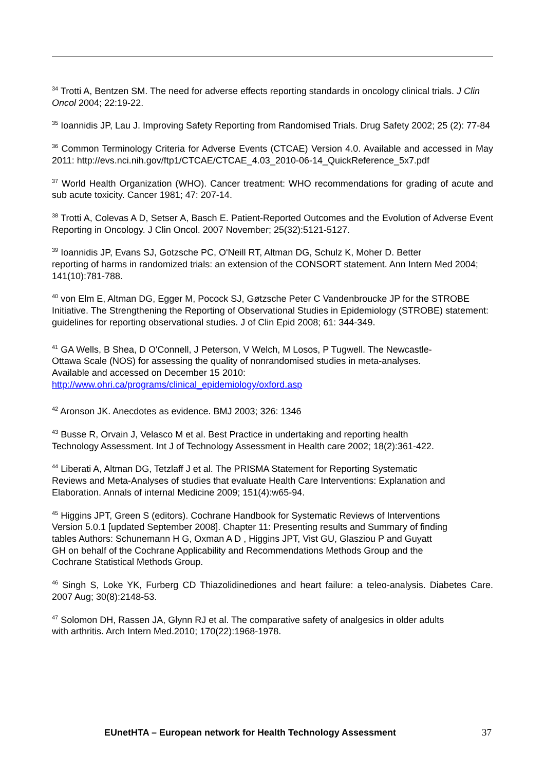<sup>34</sup> Trotti A, Bentzen SM. The need for adverse effects reporting standards in oncology clinical trials. J Clin Oncol 2004; 22:19-22.
<sup>35</sup> Ioannidis JP, Lau J. Improving Safety Reporting from Randomised Trials. Drug Safety 2002; 25 (2): 77-84
<sup>36</sup> Common Terminology Criteria for Adverse Events (CTCAE) Version 4.0. Available and accessed in May 2011: http://evs.nci.nih.gov/ftp1/CTCAE/CTCAE_4.03_2010-06-14_QuickReference_5x7.pdf
<sup>37</sup> World Health Organization (WHO). Cancer treatment: WHO recommendations for grading of acute and sub acute toxicity. Cancer 1981; 47: 207-14.
<sup>38</sup> Trotti A, Colevas A D, Setser A, Basch E. Patient-Reported Outcomes and the Evolution of Adverse Event Reporting in Oncology. J Clin Oncol. 2007 November; 25(32):5121-5127.
<sup>39</sup> Ioannidis JP, Evans SJ, Gotzsche PC, O'Neill RT, Altman DG, Schulz K, Moher D. Better
reporting of harms in randomized trials: an extension of the CONSORT statement. Ann Intern Med 2004; 141(10):781-788.
<sup>40</sup> von Elm E, Altman DG, Egger M, Pocock SJ, Gøtzsche Peter C Vandenbroucke JP for the STROBE Initiative. The Strengthening the Reporting of Observational Studies in Epidemiology (STROBE) statement: guidelines for reporting observational studies. J of Clin Epid 2008; 61: 344-349.
<sup>41</sup> GA Wells, B Shea, D O'Connell, J Peterson, V Welch, M Losos, P Tugwell. The Newcastle-
Ottawa Scale (NOS) for assessing the quality of nonrandomised studies in meta-analyses.
Available and accessed on December 15 2010:
http://www.ohri.ca/programs/clinical_epidemiology/oxford.asp
<sup>42</sup> Aronson JK. Anecdotes as evidence. BMJ 2003; 326: 1346
<sup>43</sup> Busse R, Orvain J, Velasco M et al. Best Practice in undertaking and reporting health
Technology Assessment. Int J of Technology Assessment in Health care 2002; 18(2):361-422.
<sup>44</sup> Liberati A, Altman DG, Tetzlaff J et al. The PRISMA Statement for Reporting Systematic
Reviews and Meta-Analyses of studies that evaluate Health Care Interventions: Explanation and Elaboration. Annals of internal Medicine 2009; 151(4):w65-94.
<sup>45</sup> Higgins JPT, Green S (editors). Cochrane Handbook for Systematic Reviews of Interventions
Version 5.0.1 [updated September 2008]. Chapter 11: Presenting results and Summary of finding
tables Authors: Schunemann H G, Oxman A D , Higgins JPT, Vist GU, Glasziou P and Guyatt
GH on behalf of the Cochrane Applicability and Recommendations Methods Group and the
Cochrane Statistical Methods Group.
<sup>46</sup> Singh S, Loke YK, Furberg CD Thiazolidinediones and heart failure: a teleo-analysis. Diabetes Care. 2007 Aug; 30(8):2148-53.
<sup>47</sup> Solomon DH, Rassen JA, Glynn RJ et al. The comparative safety of analgesics in older adults
with arthritis. Arch Intern Med.2010; 170(22):1968-1978.
EUnetHTA – European network for Health Technology Assessment 37